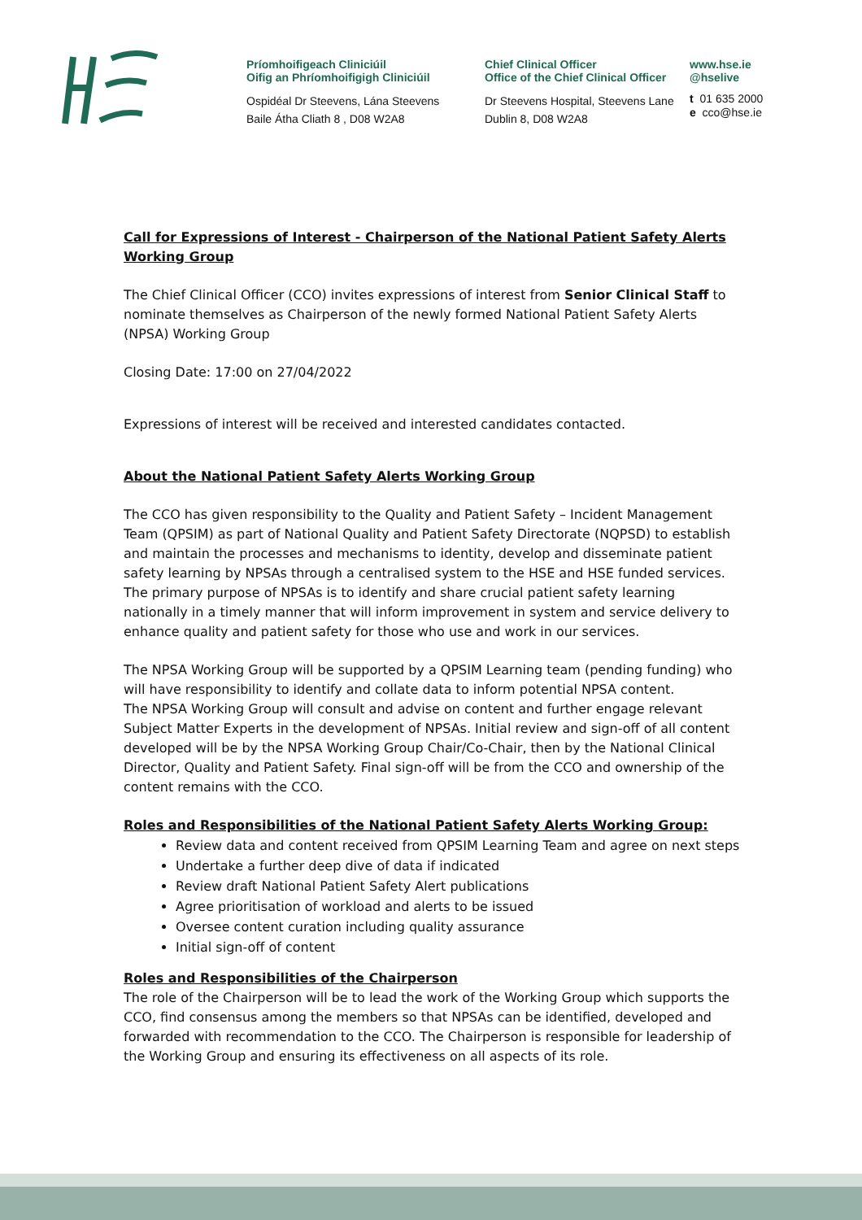Príomhoifigeach Cliniciúil
Oifig an Phríomhoifigigh Cliniciúil
Ospidéal Dr Steevens, Lána Steevens
Baile Átha Cliath 8 , D08 W2A8
Chief Clinical Officer
Office of the Chief Clinical Officer
Dr Steevens Hospital, Steevens Lane
Dublin 8, D08 W2A8
www.hse.ie
@hselive
t 01 635 2000
e cco@hse.ie
Call for Expressions of Interest - Chairperson of the National Patient Safety Alerts Working Group
The Chief Clinical Officer (CCO) invites expressions of interest from Senior Clinical Staff to nominate themselves as Chairperson of the newly formed National Patient Safety Alerts (NPSA) Working Group
Closing Date: 17:00 on 27/04/2022
Expressions of interest will be received and interested candidates contacted.
About the National Patient Safety Alerts Working Group
The CCO has given responsibility to the Quality and Patient Safety – Incident Management Team (QPSIM) as part of National Quality and Patient Safety Directorate (NQPSD) to establish and maintain the processes and mechanisms to identity, develop and disseminate patient safety learning by NPSAs through a centralised system to the HSE and HSE funded services. The primary purpose of NPSAs is to identify and share crucial patient safety learning nationally in a timely manner that will inform improvement in system and service delivery to enhance quality and patient safety for those who use and work in our services.
The NPSA Working Group will be supported by a QPSIM Learning team (pending funding) who will have responsibility to identify and collate data to inform potential NPSA content.
The NPSA Working Group will consult and advise on content and further engage relevant Subject Matter Experts in the development of NPSAs. Initial review and sign-off of all content developed will be by the NPSA Working Group Chair/Co-Chair, then by the National Clinical Director, Quality and Patient Safety. Final sign-off will be from the CCO and ownership of the content remains with the CCO.
Roles and Responsibilities of the National Patient Safety Alerts Working Group:
Review data and content received from QPSIM Learning Team and agree on next steps
Undertake a further deep dive of data if indicated
Review draft National Patient Safety Alert publications
Agree prioritisation of workload and alerts to be issued
Oversee content curation including quality assurance
Initial sign-off of content
Roles and Responsibilities of the Chairperson
The role of the Chairperson will be to lead the work of the Working Group which supports the CCO, find consensus among the members so that NPSAs can be identified, developed and forwarded with recommendation to the CCO. The Chairperson is responsible for leadership of the Working Group and ensuring its effectiveness on all aspects of its role.